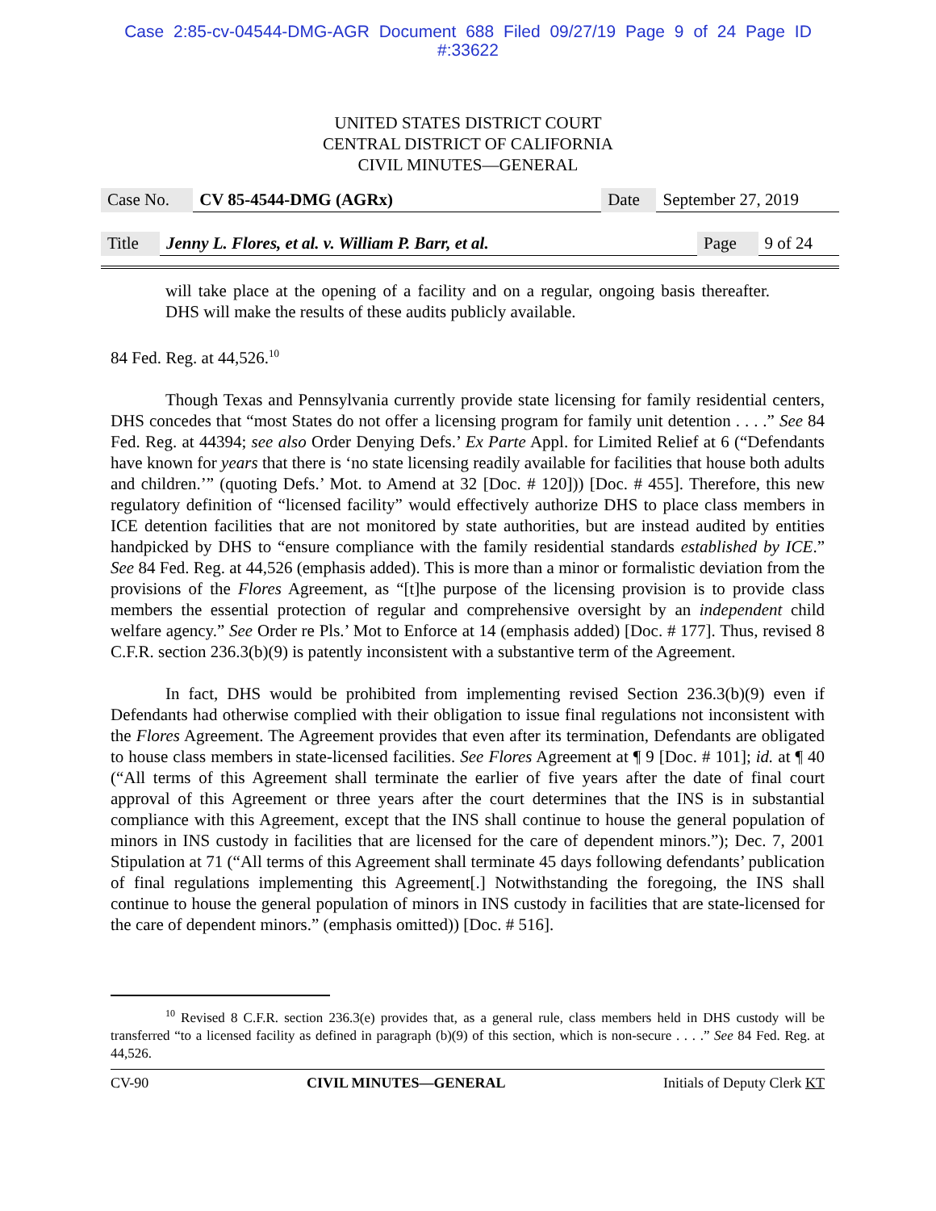Case 2:85-cv-04544-DMG-AGR Document 688 Filed 09/27/19 Page 9 of 24 Page ID
#:33622
UNITED STATES DISTRICT COURT
CENTRAL DISTRICT OF CALIFORNIA
CIVIL MINUTES—GENERAL
| Case No. | CV 85-4544-DMG (AGRx) | Date | September 27, 2019 |
| Title | Jenny L. Flores, et al. v. William P. Barr, et al. | Page | 9 of 24 |
will take place at the opening of a facility and on a regular, ongoing basis thereafter. DHS will make the results of these audits publicly available.
84 Fed. Reg. at 44,526.<sup>10</sup>
Though Texas and Pennsylvania currently provide state licensing for family residential centers, DHS concedes that “most States do not offer a licensing program for family unit detention . . . .” See 84 Fed. Reg. at 44394; see also Order Denying Defs.’ Ex Parte Appl. for Limited Relief at 6 (“Defendants have known for years that there is ‘no state licensing readily available for facilities that house both adults and children.’” (quoting Defs.’ Mot. to Amend at 32 [Doc. # 120])) [Doc. # 455]. Therefore, this new regulatory definition of “licensed facility” would effectively authorize DHS to place class members in ICE detention facilities that are not monitored by state authorities, but are instead audited by entities handpicked by DHS to “ensure compliance with the family residential standards established by ICE.” See 84 Fed. Reg. at 44,526 (emphasis added). This is more than a minor or formalistic deviation from the provisions of the Flores Agreement, as “[t]he purpose of the licensing provision is to provide class members the essential protection of regular and comprehensive oversight by an independent child welfare agency.” See Order re Pls.’ Mot to Enforce at 14 (emphasis added) [Doc. # 177]. Thus, revised 8 C.F.R. section 236.3(b)(9) is patently inconsistent with a substantive term of the Agreement.
In fact, DHS would be prohibited from implementing revised Section 236.3(b)(9) even if Defendants had otherwise complied with their obligation to issue final regulations not inconsistent with the Flores Agreement. The Agreement provides that even after its termination, Defendants are obligated to house class members in state-licensed facilities. See Flores Agreement at ¶ 9 [Doc. # 101]; id. at ¶ 40 (“All terms of this Agreement shall terminate the earlier of five years after the date of final court approval of this Agreement or three years after the court determines that the INS is in substantial compliance with this Agreement, except that the INS shall continue to house the general population of minors in INS custody in facilities that are licensed for the care of dependent minors.”); Dec. 7, 2001 Stipulation at 71 (“All terms of this Agreement shall terminate 45 days following defendants’ publication of final regulations implementing this Agreement[.] Notwithstanding the foregoing, the INS shall continue to house the general population of minors in INS custody in facilities that are state-licensed for the care of dependent minors.” (emphasis omitted)) [Doc. # 516].
<sup>10</sup> Revised 8 C.F.R. section 236.3(e) provides that, as a general rule, class members held in DHS custody will be transferred “to a licensed facility as defined in paragraph (b)(9) of this section, which is non-secure . . . .” See 84 Fed. Reg. at 44,526.
CV-90 CIVIL MINUTES—GENERAL Initials of Deputy Clerk KT